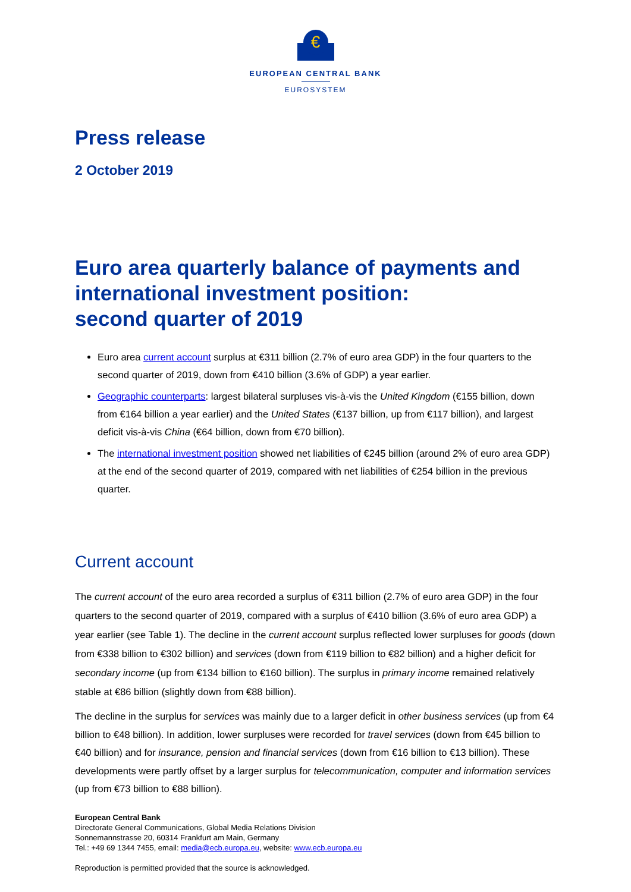€
EUROPEAN CENTRAL BANK
EUROSYSTEM
Press release
2 October 2019
Euro area quarterly balance of payments and international investment position:
second quarter of 2019
Euro area current account surplus at €311 billion (2.7% of euro area GDP) in the four quarters to the second quarter of 2019, down from €410 billion (3.6% of GDP) a year earlier.
Geographic counterparts: largest bilateral surpluses vis-à-vis the United Kingdom (€155 billion, down from €164 billion a year earlier) and the United States (€137 billion, up from €117 billion), and largest deficit vis-à-vis China (€64 billion, down from €70 billion).
The international investment position showed net liabilities of €245 billion (around 2% of euro area GDP) at the end of the second quarter of 2019, compared with net liabilities of €254 billion in the previous quarter.
Current account
The current account of the euro area recorded a surplus of €311 billion (2.7% of euro area GDP) in the four quarters to the second quarter of 2019, compared with a surplus of €410 billion (3.6% of euro area GDP) a year earlier (see Table 1). The decline in the current account surplus reflected lower surpluses for goods (down from €338 billion to €302 billion) and services (down from €119 billion to €82 billion) and a higher deficit for secondary income (up from €134 billion to €160 billion). The surplus in primary income remained relatively stable at €86 billion (slightly down from €88 billion).
The decline in the surplus for services was mainly due to a larger deficit in other business services (up from €4 billion to €48 billion). In addition, lower surpluses were recorded for travel services (down from €45 billion to €40 billion) and for insurance, pension and financial services (down from €16 billion to €13 billion). These developments were partly offset by a larger surplus for telecommunication, computer and information services (up from €73 billion to €88 billion).
European Central Bank
Directorate General Communications, Global Media Relations Division
Sonnemannstrasse 20, 60314 Frankfurt am Main, Germany
Tel.: +49 69 1344 7455, email: media@ecb.europa.eu, website: www.ecb.europa.eu
Reproduction is permitted provided that the source is acknowledged.